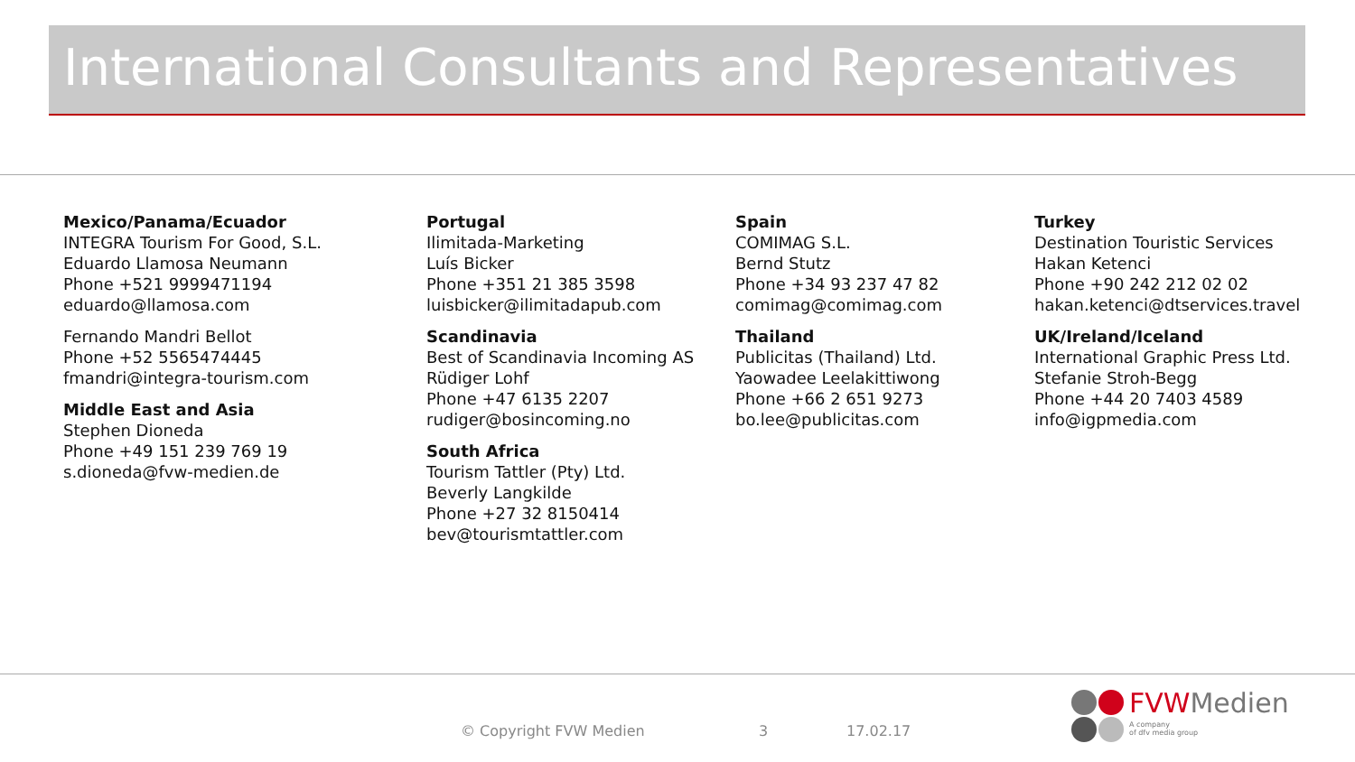International Consultants and Representatives
Mexico/Panama/Ecuador
INTEGRA Tourism For Good, S.L.
Eduardo Llamosa Neumann
Phone +521 9999471194
eduardo@llamosa.com
Fernando Mandri Bellot
Phone +52 5565474445
fmandri@integra-tourism.com
Middle East and Asia
Stephen Dioneda
Phone +49 151 239 769 19
s.dioneda@fvw-medien.de
Portugal
Ilimitada-Marketing
Luís Bicker
Phone +351 21 385 3598
luisbicker@ilimitadapub.com
Scandinavia
Best of Scandinavia Incoming AS
Rüdiger Lohf
Phone +47 6135 2207
rudiger@bosincoming.no
South Africa
Tourism Tattler (Pty) Ltd.
Beverly Langkilde
Phone +27 32 8150414
bev@tourismtattler.com
Spain
COMIMAG S.L.
Bernd Stutz
Phone +34 93 237 47 82
comimag@comimag.com
Thailand
Publicitas (Thailand) Ltd.
Yaowadee Leelakittiwong
Phone +66 2 651 9273
bo.lee@publicitas.com
Turkey
Destination Touristic Services
Hakan Ketenci
Phone +90 242 212 02 02
hakan.ketenci@dtservices.travel
UK/Ireland/Iceland
International Graphic Press Ltd.
Stefanie Stroh-Begg
Phone +44 20 7403 4589
info@igpmedia.com
© Copyright FVW Medien 3 17.02.17
FVW Medien
A company
of dfv media group